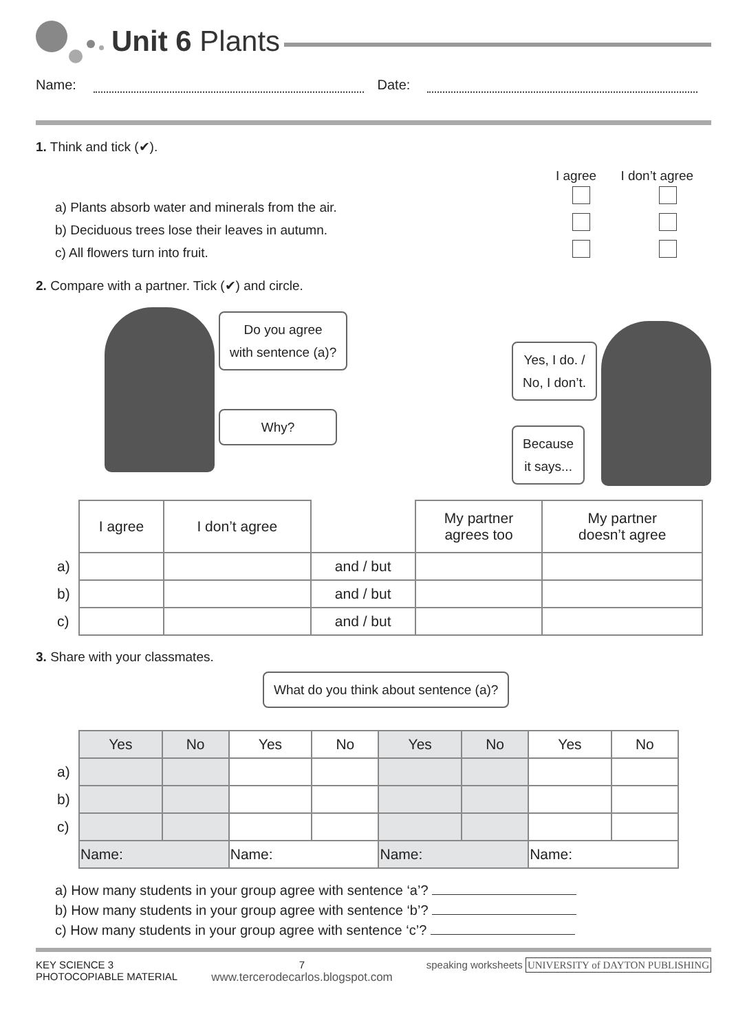Unit 6 Plants
Name: Date:
1. Think and tick (✔).
a) Plants absorb water and minerals from the air.
b) Deciduous trees lose their leaves in autumn.
c) All flowers turn into fruit.
I agree I don’t agree
2. Compare with a partner. Tick (✔) and circle.
Do you agree
with sentence (a)?
Why?
Yes, I do. /
No, I don’t.
Because
it says...
| | I agree | I don’t agree | | My partner agrees too | My partner doesn’t agree |
| a) | | | and / but | | |
| b) | | | and / but | | |
| c) | | | and / but | | |
3. Share with your classmates.
What do you think about sentence (a)?
| | Yes | No | Yes | No | Yes | No | Yes | No |
| a) | | | | | | | | |
| b) | | | | | | | | |
| c) | | | | | | | | |
| | Name: | | Name: | | Name: | | Name: | |
a) How many students in your group agree with sentence ‘a’?
b) How many students in your group agree with sentence ‘b’?
c) How many students in your group agree with sentence ‘c’?
KEY SCIENCE 3
PHOTOCOPIABLE MATERIAL
7
www.tercerodecarlos.blogspot.com
speaking worksheets UNIVERSITY of DAYTON PUBLISHING